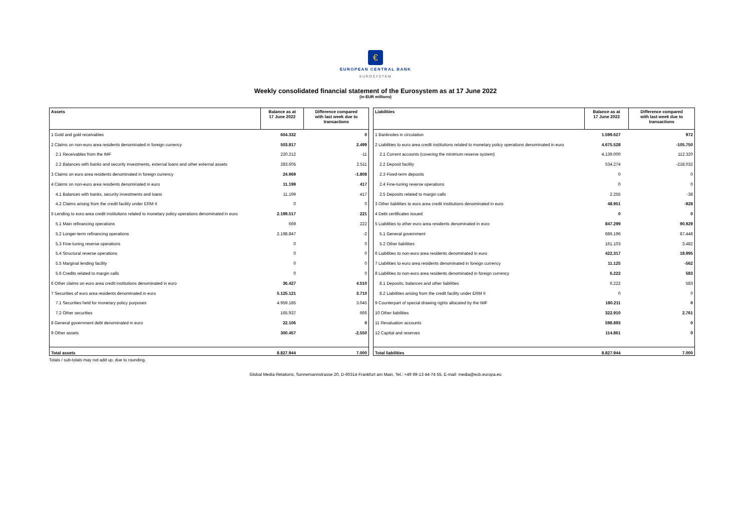€
EUROPEAN CENTRAL BANK
EUROSYSTEM
Weekly consolidated financial statement of the Eurosystem as at 17 June 2022
(in EUR millions)
| Assets | Balance as at 17 June 2022 | Difference compared with last week due to transactions |
| --- | --- | --- |
| 1 Gold and gold receivables | 604.332 | 0 |
| 2 Claims on non-euro area residents denominated in foreign currency | 503.817 | 2.499 |
| 2.1 Receivables from the IMF | 220.212 | -11 |
| 2.2 Balances with banks and security investments, external loans and other external assets | 283.605 | 2.511 |
| 3 Claims on euro area residents denominated in foreign currency | 24.969 | -1.808 |
| 4 Claims on non-euro area residents denominated in euro | 11.199 | 417 |
| 4.1 Balances with banks, security investments and loans | 11.199 | 417 |
| 4.2 Claims arising from the credit facility under ERM II | 0 | 0 |
| 5 Lending to euro area credit institutions related to monetary policy operations denominated in euro | 2.199.517 | 221 |
| 5.1 Main refinancing operations | 669 | 222 |
| 5.2 Longer-term refinancing operations | 2.198.847 | -2 |
| 5.3 Fine-tuning reverse operations | 0 | 0 |
| 5.4 Structural reverse operations | 0 | 0 |
| 5.5 Marginal lending facility | 0 | 0 |
| 5.6 Credits related to margin calls | 0 | 0 |
| 6 Other claims on euro area credit institutions denominated in euro | 36.427 | 4.510 |
| 7 Securities of euro area residents denominated in euro | 5.125.121 | 3.710 |
| 7.1 Securities held for monetary policy purposes | 4.959.185 | 3.045 |
| 7.2 Other securities | 165.937 | 666 |
| 8 General government debt denominated in euro | 22.106 | 0 |
| 9 Other assets | 300.457 | -2.550 |
| Total assets | 8.827.944 | 7.000 |
| Liabilities | Balance as at 17 June 2022 | Difference compared with last week due to transactions |
| --- | --- | --- |
| 1 Banknotes in circulation | 1.599.627 | 972 |
| 2 Liabilities to euro area credit institutions related to monetary policy operations denominated in euro | 4.675.528 | -105.750 |
| 2.1 Current accounts (covering the minimum reserve system) | 4.139.000 | 112.320 |
| 2.2 Deposit facility | 534.274 | -218.032 |
| 2.3 Fixed-term deposits | 0 | 0 |
| 2.4 Fine-tuning reverse operations | 0 | 0 |
| 2.5 Deposits related to margin calls | 2.255 | -38 |
| 3 Other liabilities to euro area credit institutions denominated in euro | 48.951 | -928 |
| 4 Debt certificates issued | 0 | 0 |
| 5 Liabilities to other euro area residents denominated in euro | 847.299 | 90.929 |
| 5.1 General government | 686.196 | 87.448 |
| 5.2 Other liabilities | 161.103 | 3.482 |
| 6 Liabilities to non-euro area residents denominated in euro | 422.317 | 18.995 |
| 7 Liabilities to euro area residents denominated in foreign currency | 11.125 | -562 |
| 8 Liabilities to non-euro area residents denominated in foreign currency | 6.222 | 583 |
| 8.1 Deposits, balances and other liabilities | 6.222 | 583 |
| 8.2 Liabilities arising from the credit facility under ERM II | 0 | 0 |
| 9 Counterpart of special drawing rights allocated by the IMF | 180.211 | 0 |
| 10 Other liabilities | 322.910 | 2.761 |
| 11 Revaluation accounts | 598.893 | 0 |
| 12 Capital and reserves | 114.861 | 0 |
| Total liabilities | 8.827.944 | 7.000 |
Totals / sub-totals may not add up, due to rounding.
Global Media Relations, Sonnemannstrasse 20, D-60314 Frankfurt am Main, Tel.: +49 69-13 44-74 55, E-mail: media@ecb.europa.eu